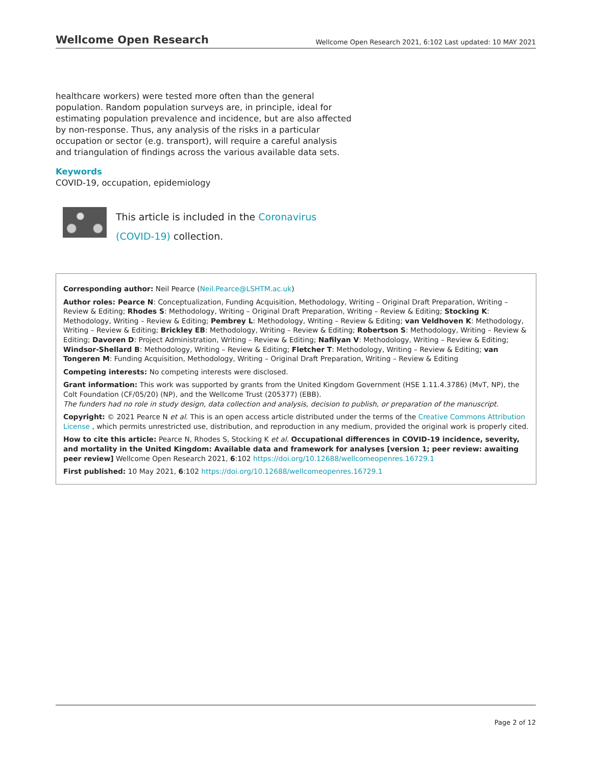Wellcome Open Research Wellcome Open Research 2021, 6:102 Last updated: 10 MAY 2021
healthcare workers) were tested more often than the general population. Random population surveys are, in principle, ideal for estimating population prevalence and incidence, but are also affected by non-response. Thus, any analysis of the risks in a particular occupation or sector (e.g. transport), will require a careful analysis and triangulation of findings across the various available data sets.
Keywords
COVID-19, occupation, epidemiology
This article is included in the Coronavirus (COVID-19) collection.
Corresponding author: Neil Pearce (Neil.Pearce@LSHTM.ac.uk)
Author roles: Pearce N: Conceptualization, Funding Acquisition, Methodology, Writing – Original Draft Preparation, Writing – Review & Editing; Rhodes S: Methodology, Writing – Original Draft Preparation, Writing – Review & Editing; Stocking K: Methodology, Writing – Review & Editing; Pembrey L: Methodology, Writing – Review & Editing; van Veldhoven K: Methodology, Writing – Review & Editing; Brickley EB: Methodology, Writing – Review & Editing; Robertson S: Methodology, Writing – Review & Editing; Davoren D: Project Administration, Writing – Review & Editing; Nafilyan V: Methodology, Writing – Review & Editing; Windsor-Shellard B: Methodology, Writing – Review & Editing; Fletcher T: Methodology, Writing – Review & Editing; van Tongeren M: Funding Acquisition, Methodology, Writing – Original Draft Preparation, Writing – Review & Editing
Competing interests: No competing interests were disclosed.
Grant information: This work was supported by grants from the United Kingdom Government (HSE 1.11.4.3786) (MvT, NP), the Colt Foundation (CF/05/20) (NP), and the Wellcome Trust (205377) (EBB).
The funders had no role in study design, data collection and analysis, decision to publish, or preparation of the manuscript.
Copyright: © 2021 Pearce N et al. This is an open access article distributed under the terms of the Creative Commons Attribution License , which permits unrestricted use, distribution, and reproduction in any medium, provided the original work is properly cited.
How to cite this article: Pearce N, Rhodes S, Stocking K et al. Occupational differences in COVID-19 incidence, severity, and mortality in the United Kingdom: Available data and framework for analyses [version 1; peer review: awaiting peer review] Wellcome Open Research 2021, 6:102 https://doi.org/10.12688/wellcomeopenres.16729.1
First published: 10 May 2021, 6:102 https://doi.org/10.12688/wellcomeopenres.16729.1
Page 2 of 12